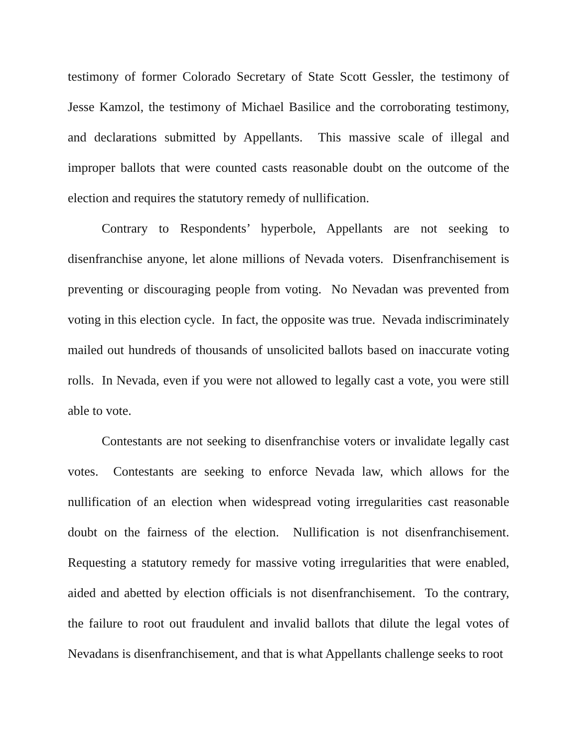testimony of former Colorado Secretary of State Scott Gessler, the testimony of Jesse Kamzol, the testimony of Michael Basilice and the corroborating testimony, and declarations submitted by Appellants. This massive scale of illegal and improper ballots that were counted casts reasonable doubt on the outcome of the election and requires the statutory remedy of nullification.
Contrary to Respondents’ hyperbole, Appellants are not seeking to disenfranchise anyone, let alone millions of Nevada voters. Disenfranchisement is preventing or discouraging people from voting. No Nevadan was prevented from voting in this election cycle. In fact, the opposite was true. Nevada indiscriminately mailed out hundreds of thousands of unsolicited ballots based on inaccurate voting rolls. In Nevada, even if you were not allowed to legally cast a vote, you were still able to vote.
Contestants are not seeking to disenfranchise voters or invalidate legally cast votes. Contestants are seeking to enforce Nevada law, which allows for the nullification of an election when widespread voting irregularities cast reasonable doubt on the fairness of the election. Nullification is not disenfranchisement. Requesting a statutory remedy for massive voting irregularities that were enabled, aided and abetted by election officials is not disenfranchisement. To the contrary, the failure to root out fraudulent and invalid ballots that dilute the legal votes of Nevadans is disenfranchisement, and that is what Appellants challenge seeks to root